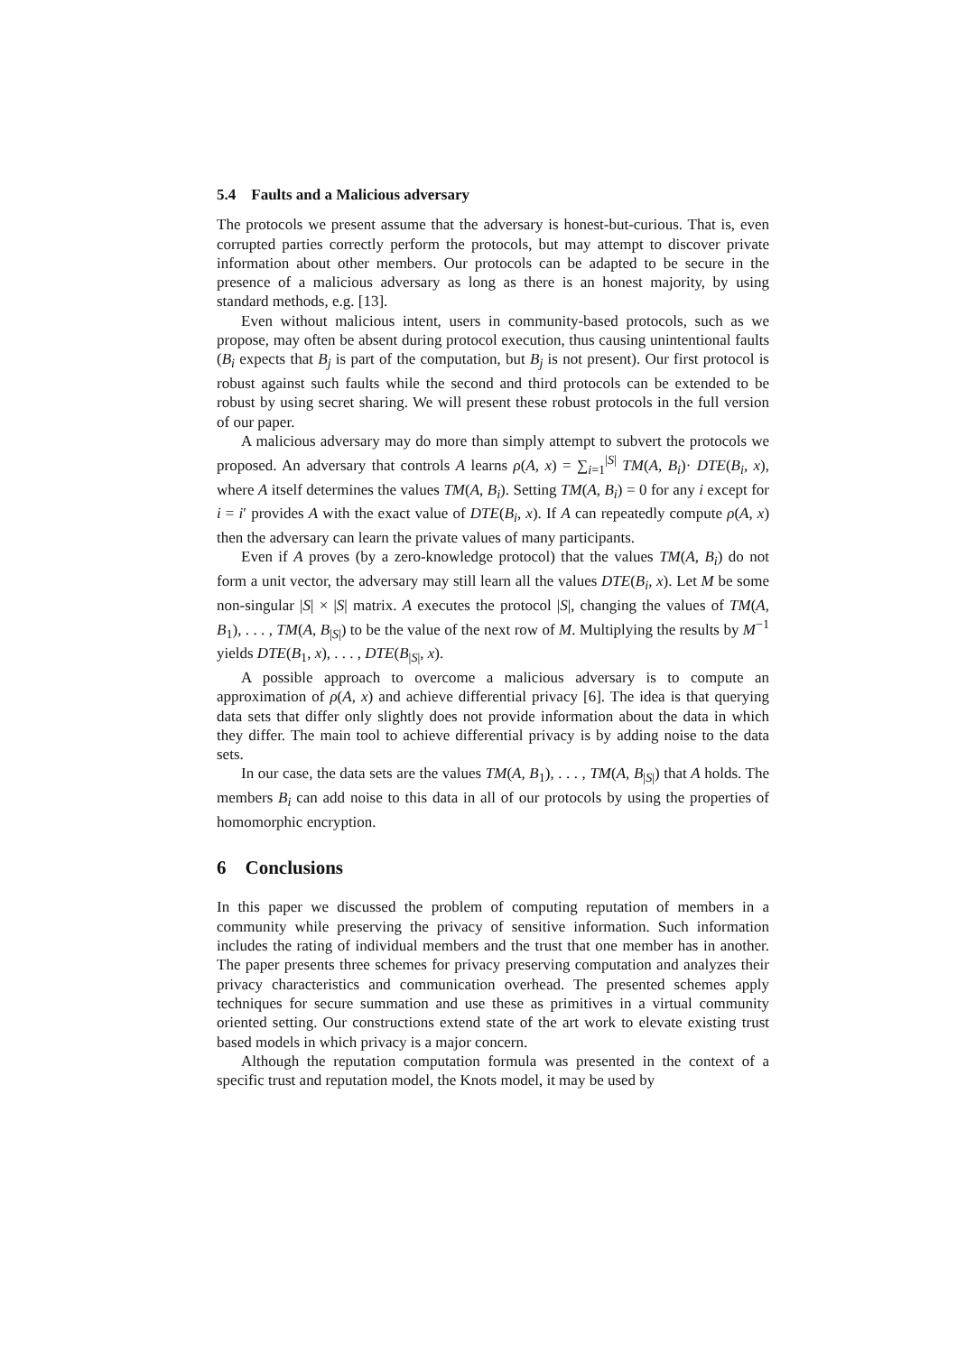5.4 Faults and a Malicious adversary
The protocols we present assume that the adversary is honest-but-curious. That is, even corrupted parties correctly perform the protocols, but may attempt to discover private information about other members. Our protocols can be adapted to be secure in the presence of a malicious adversary as long as there is an honest majority, by using standard methods, e.g. [13].
Even without malicious intent, users in community-based protocols, such as we propose, may often be absent during protocol execution, thus causing unintentional faults (B<sub>i</sub> expects that B<sub>j</sub> is part of the computation, but B<sub>j</sub> is not present). Our first protocol is robust against such faults while the second and third protocols can be extended to be robust by using secret sharing. We will present these robust protocols in the full version of our paper.
A malicious adversary may do more than simply attempt to subvert the protocols we proposed. An adversary that controls A learns ρ(A, x) = ∑<sub>i=1</sub><sup>|S|</sup> TM(A, B<sub>i</sub>)· DTE(B<sub>i</sub>, x), where A itself determines the values TM(A, B<sub>i</sub>). Setting TM(A, B<sub>i</sub>) = 0 for any i except for i = i′ provides A with the exact value of DTE(B<sub>i</sub>, x). If A can repeatedly compute ρ(A, x) then the adversary can learn the private values of many participants.
Even if A proves (by a zero-knowledge protocol) that the values TM(A, B<sub>i</sub>) do not form a unit vector, the adversary may still learn all the values DTE(B<sub>i</sub>, x). Let M be some non-singular |S| × |S| matrix. A executes the protocol |S|, changing the values of TM(A, B<sub>1</sub>), . . . , TM(A, B<sub>|S|</sub>) to be the value of the next row of M. Multiplying the results by M<sup>−1</sup> yields DTE(B<sub>1</sub>, x), . . . , DTE(B<sub>|S|</sub>, x).
A possible approach to overcome a malicious adversary is to compute an approximation of ρ(A, x) and achieve differential privacy [6]. The idea is that querying data sets that differ only slightly does not provide information about the data in which they differ. The main tool to achieve differential privacy is by adding noise to the data sets.
In our case, the data sets are the values TM(A, B<sub>1</sub>), . . . , TM(A, B<sub>|S|</sub>) that A holds. The members B<sub>i</sub> can add noise to this data in all of our protocols by using the properties of homomorphic encryption.
6 Conclusions
In this paper we discussed the problem of computing reputation of members in a community while preserving the privacy of sensitive information. Such information includes the rating of individual members and the trust that one member has in another. The paper presents three schemes for privacy preserving computation and analyzes their privacy characteristics and communication overhead. The presented schemes apply techniques for secure summation and use these as primitives in a virtual community oriented setting. Our constructions extend state of the art work to elevate existing trust based models in which privacy is a major concern.
Although the reputation computation formula was presented in the context of a specific trust and reputation model, the Knots model, it may be used by